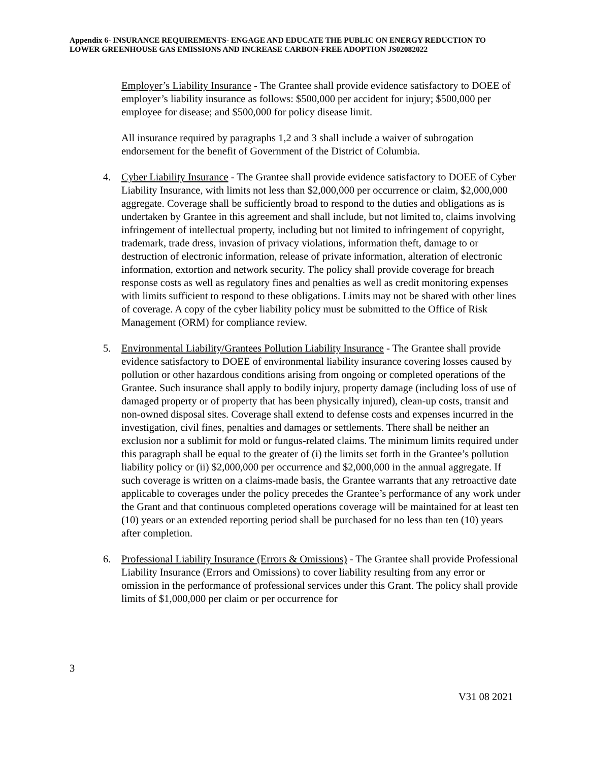Appendix 6- INSURANCE REQUIREMENTS- ENGAGE AND EDUCATE THE PUBLIC ON ENERGY REDUCTION TO LOWER GREENHOUSE GAS EMISSIONS AND INCREASE CARBON-FREE ADOPTION JS02082022
Employer’s Liability Insurance - The Grantee shall provide evidence satisfactory to DOEE of employer’s liability insurance as follows: $500,000 per accident for injury; $500,000 per employee for disease; and $500,000 for policy disease limit.
All insurance required by paragraphs 1,2 and 3 shall include a waiver of subrogation endorsement for the benefit of Government of the District of Columbia.
4. Cyber Liability Insurance - The Grantee shall provide evidence satisfactory to DOEE of Cyber Liability Insurance, with limits not less than $2,000,000 per occurrence or claim, $2,000,000 aggregate. Coverage shall be sufficiently broad to respond to the duties and obligations as is undertaken by Grantee in this agreement and shall include, but not limited to, claims involving infringement of intellectual property, including but not limited to infringement of copyright, trademark, trade dress, invasion of privacy violations, information theft, damage to or destruction of electronic information, release of private information, alteration of electronic information, extortion and network security. The policy shall provide coverage for breach response costs as well as regulatory fines and penalties as well as credit monitoring expenses with limits sufficient to respond to these obligations. Limits may not be shared with other lines of coverage. A copy of the cyber liability policy must be submitted to the Office of Risk Management (ORM) for compliance review.
5. Environmental Liability/Grantees Pollution Liability Insurance - The Grantee shall provide evidence satisfactory to DOEE of environmental liability insurance covering losses caused by pollution or other hazardous conditions arising from ongoing or completed operations of the Grantee. Such insurance shall apply to bodily injury, property damage (including loss of use of damaged property or of property that has been physically injured), clean-up costs, transit and non-owned disposal sites. Coverage shall extend to defense costs and expenses incurred in the investigation, civil fines, penalties and damages or settlements. There shall be neither an exclusion nor a sublimit for mold or fungus-related claims. The minimum limits required under this paragraph shall be equal to the greater of (i) the limits set forth in the Grantee’s pollution liability policy or (ii) $2,000,000 per occurrence and $2,000,000 in the annual aggregate. If such coverage is written on a claims-made basis, the Grantee warrants that any retroactive date applicable to coverages under the policy precedes the Grantee’s performance of any work under the Grant and that continuous completed operations coverage will be maintained for at least ten (10) years or an extended reporting period shall be purchased for no less than ten (10) years after completion.
6. Professional Liability Insurance (Errors & Omissions) - The Grantee shall provide Professional Liability Insurance (Errors and Omissions) to cover liability resulting from any error or omission in the performance of professional services under this Grant. The policy shall provide limits of $1,000,000 per claim or per occurrence for
3
V31 08 2021